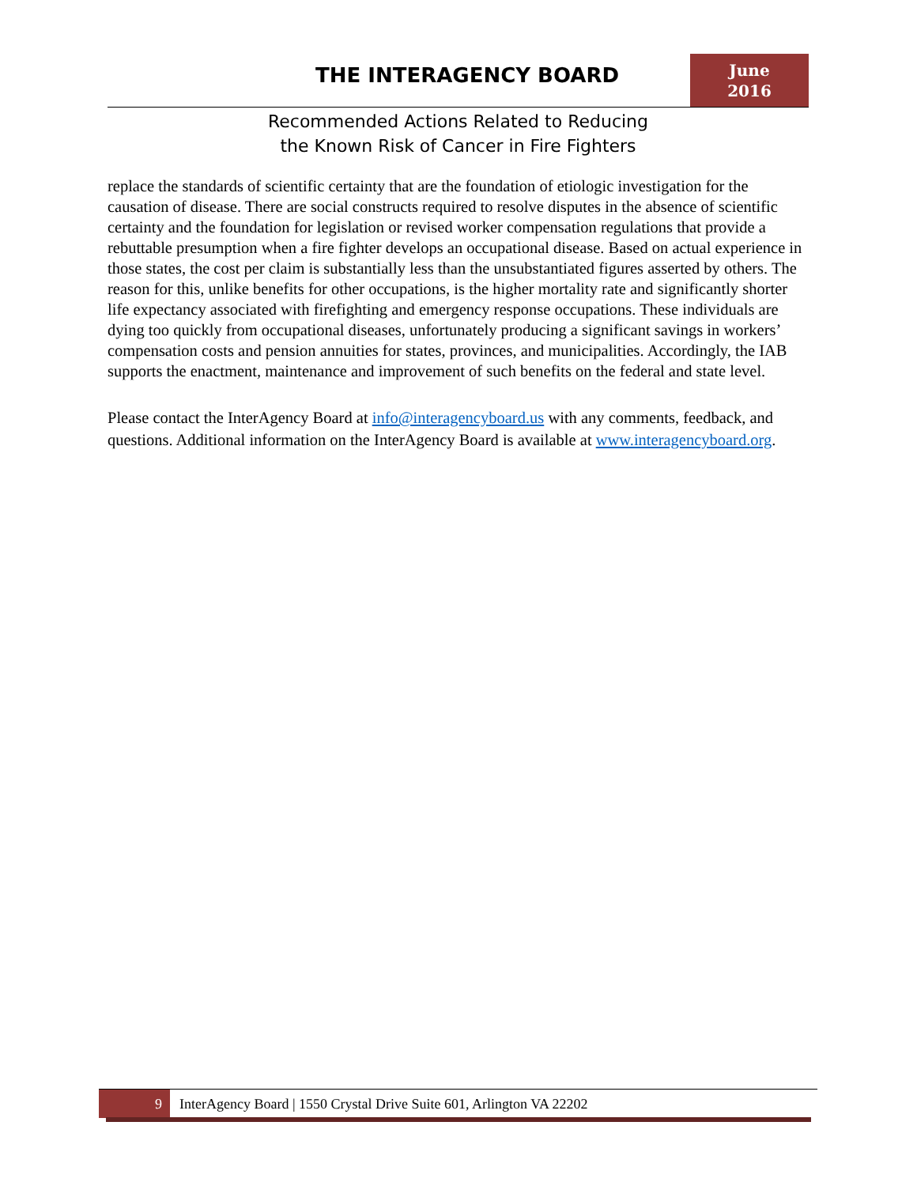THE INTERAGENCY BOARD
June
2016
Recommended Actions Related to Reducing
the Known Risk of Cancer in Fire Fighters
replace the standards of scientific certainty that are the foundation of etiologic investigation for the causation of disease. There are social constructs required to resolve disputes in the absence of scientific certainty and the foundation for legislation or revised worker compensation regulations that provide a rebuttable presumption when a fire fighter develops an occupational disease. Based on actual experience in those states, the cost per claim is substantially less than the unsubstantiated figures asserted by others. The reason for this, unlike benefits for other occupations, is the higher mortality rate and significantly shorter life expectancy associated with firefighting and emergency response occupations. These individuals are dying too quickly from occupational diseases, unfortunately producing a significant savings in workers’ compensation costs and pension annuities for states, provinces, and municipalities. Accordingly, the IAB supports the enactment, maintenance and improvement of such benefits on the federal and state level.
Please contact the InterAgency Board at info@interagencyboard.us with any comments, feedback, and questions. Additional information on the InterAgency Board is available at www.interagencyboard.org.
9 InterAgency Board | 1550 Crystal Drive Suite 601, Arlington VA 22202